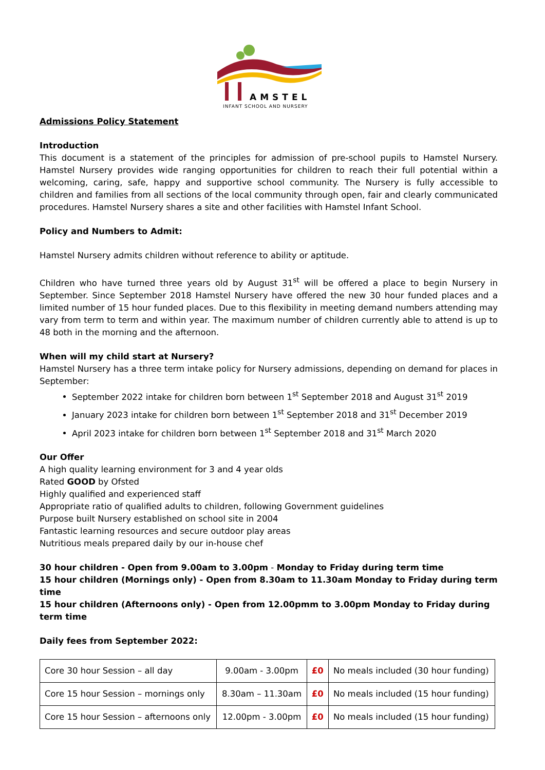AMSTEL
INFANT SCHOOL AND NURSERY
Admissions Policy Statement
Introduction
This document is a statement of the principles for admission of pre-school pupils to Hamstel Nursery. Hamstel Nursery provides wide ranging opportunities for children to reach their full potential within a welcoming, caring, safe, happy and supportive school community. The Nursery is fully accessible to children and families from all sections of the local community through open, fair and clearly communicated procedures. Hamstel Nursery shares a site and other facilities with Hamstel Infant School.
Policy and Numbers to Admit:
Hamstel Nursery admits children without reference to ability or aptitude.
Children who have turned three years old by August 31<sup>st</sup> will be offered a place to begin Nursery in September. Since September 2018 Hamstel Nursery have offered the new 30 hour funded places and a limited number of 15 hour funded places. Due to this flexibility in meeting demand numbers attending may vary from term to term and within year. The maximum number of children currently able to attend is up to 48 both in the morning and the afternoon.
When will my child start at Nursery?
Hamstel Nursery has a three term intake policy for Nursery admissions, depending on demand for places in September:
September 2022 intake for children born between 1<sup>st</sup> September 2018 and August 31<sup>st</sup> 2019
January 2023 intake for children born between 1<sup>st</sup> September 2018 and 31<sup>st</sup> December 2019
April 2023 intake for children born between 1<sup>st</sup> September 2018 and 31<sup>st</sup> March 2020
Our Offer
A high quality learning environment for 3 and 4 year olds
Rated GOOD by Ofsted
Highly qualified and experienced staff
Appropriate ratio of qualified adults to children, following Government guidelines
Purpose built Nursery established on school site in 2004
Fantastic learning resources and secure outdoor play areas
Nutritious meals prepared daily by our in-house chef
30 hour children - Open from 9.00am to 3.00pm - Monday to Friday during term time
15 hour children (Mornings only) - Open from 8.30am to 11.30am Monday to Friday during term time
15 hour children (Afternoons only) - Open from 12.00pmm to 3.00pm Monday to Friday during term time
Daily fees from September 2022:
| Core 30 hour Session – all day | 9.00am - 3.00pm | £0 | No meals included (30 hour funding) |
| Core 15 hour Session – mornings only | 8.30am – 11.30am | £0 | No meals included (15 hour funding) |
| Core 15 hour Session – afternoons only | 12.00pm - 3.00pm | £0 | No meals included (15 hour funding) |